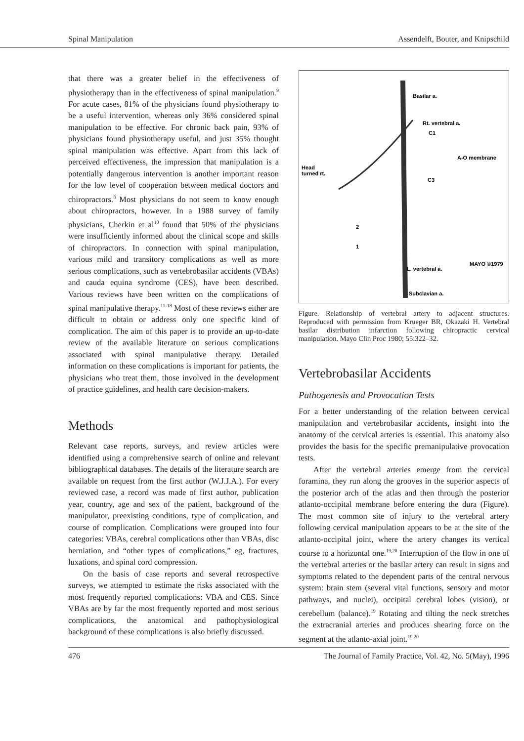Spinal Manipulation Assendelft, Bouter, and Knipschild
that there was a greater belief in the effectiveness of physiotherapy than in the effectiveness of spinal manipulation.<sup>9</sup> For acute cases, 81% of the physicians found physiotherapy to be a useful intervention, whereas only 36% considered spinal manipulation to be effective. For chronic back pain, 93% of physicians found physiotherapy useful, and just 35% thought spinal manipulation was effective. Apart from this lack of perceived effectiveness, the impression that manipulation is a potentially dangerous intervention is another important reason for the low level of cooperation between medical doctors and chiropractors.<sup>8</sup> Most physicians do not seem to know enough about chiropractors, however. In a 1988 survey of family physicians, Cherkin et al<sup>10</sup> found that 50% of the physicians were insufficiently informed about the clinical scope and skills of chiropractors. In connection with spinal manipulation, various mild and transitory complications as well as more serious complications, such as vertebrobasilar accidents (VBAs) and cauda equina syndrome (CES), have been described. Various reviews have been written on the complications of spinal manipulative therapy.<sup>11-18</sup> Most of these reviews either are difficult to obtain or address only one specific kind of complication. The aim of this paper is to provide an up-to-date review of the available literature on serious complications associated with spinal manipulative therapy. Detailed information on these complications is important for patients, the physicians who treat them, those involved in the development of practice guidelines, and health care decision-makers.
Methods
Relevant case reports, surveys, and review articles were identified using a comprehensive search of online and relevant bibliographical databases. The details of the literature search are available on request from the first author (W.J.J.A.). For every reviewed case, a record was made of first author, publication year, country, age and sex of the patient, background of the manipulator, preexisting conditions, type of complication, and course of complication. Complications were grouped into four categories: VBAs, cerebral complications other than VBAs, disc herniation, and “other types of complications,” eg, fractures, luxations, and spinal cord compression.
On the basis of case reports and several retrospective surveys, we attempted to estimate the risks associated with the most frequently reported complications: VBA and CES. Since VBAs are by far the most frequently reported and most serious complications, the anatomical and pathophysiological background of these complications is also briefly discussed.
Basilar a.
Rt. vertebral a.
C1
A-O membrane
Head
turned rt.
C3
2
1
L. vertebral a.
Subclavian a.
MAYO ©1979
Figure. Relationship of vertebral artery to adjacent structures. Reproduced with permission from Krueger BR, Okazaki H. Vertebral basilar distribution infarction following chiropractic cervical manipulation. Mayo Clin Proc 1980; 55:322–32.
Vertebrobasilar Accidents
Pathogenesis and Provocation Tests
For a better understanding of the relation between cervical manipulation and vertebrobasilar accidents, insight into the anatomy of the cervical arteries is essential. This anatomy also provides the basis for the specific premanipulative provocation tests.
After the vertebral arteries emerge from the cervical foramina, they run along the grooves in the superior aspects of the posterior arch of the atlas and then through the posterior atlanto-occipital membrane before entering the dura (Figure). The most common site of injury to the vertebral artery following cervical manipulation appears to be at the site of the atlanto-occipital joint, where the artery changes its vertical course to a horizontal one.<sup>19,20</sup> Interruption of the flow in one of the vertebral arteries or the basilar artery can result in signs and symptoms related to the dependent parts of the central nervous system: brain stem (several vital functions, sensory and motor pathways, and nuclei), occipital cerebral lobes (vision), or cerebellum (balance).<sup>19</sup> Rotating and tilting the neck stretches the extracranial arteries and produces shearing force on the segment at the atlanto-axial joint.<sup>19,20</sup>
476 The Journal of Family Practice, Vol. 42, No. 5(May), 1996